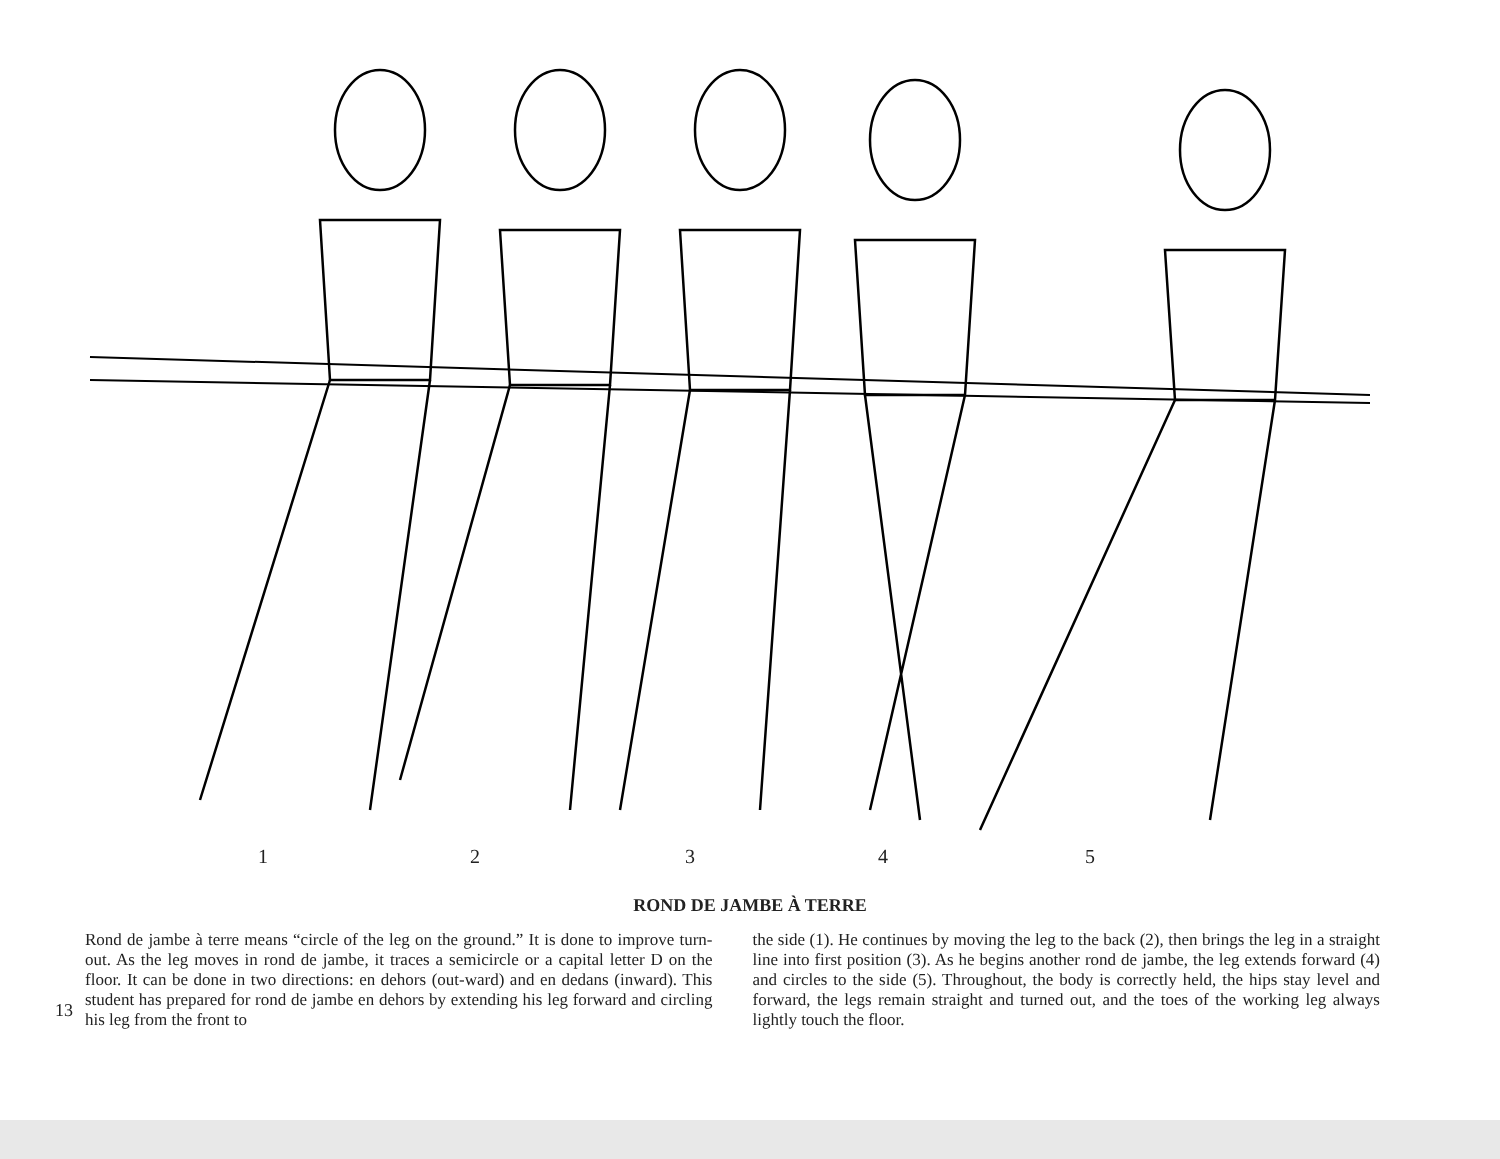1 2 3 4 5
ROND DE JAMBE À TERRE
Rond de jambe à terre means “circle of the leg on the ground.” It is done to improve turn-out. As the leg moves in rond de jambe, it traces a semicircle or a capital letter D on the floor. It can be done in two directions: en dehors (out-ward) and en dedans (inward). This student has prepared for rond de jambe en dehors by extending his leg forward and circling his leg from the front to
the side (1). He continues by moving the leg to the back (2), then brings the leg in a straight line into first position (3). As he begins another rond de jambe, the leg extends forward (4) and circles to the side (5). Throughout, the body is correctly held, the hips stay level and forward, the legs remain straight and turned out, and the toes of the working leg always lightly touch the floor.
13